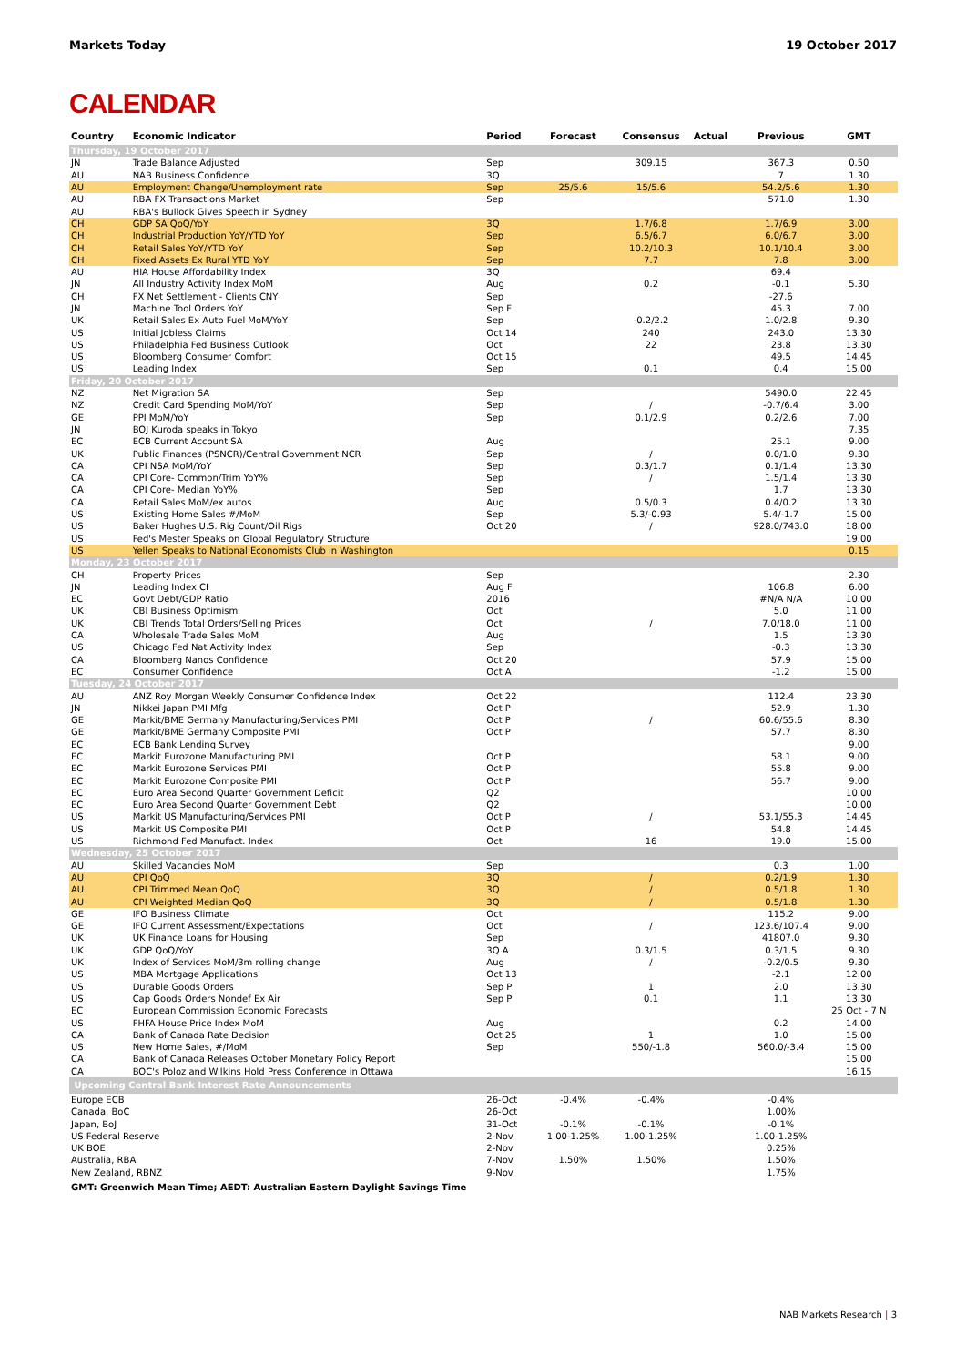Markets Today 19 October 2017
CALENDAR
| Country | Economic Indicator | Period | Forecast | Consensus | Actual | Previous | GMT |
| --- | --- | --- | --- | --- | --- | --- | --- |
| Thursday, 19 October 2017 | | | | | | | |
| JN | Trade Balance Adjusted | Sep | | 309.15 | | 367.3 | 0.50 |
| AU | NAB Business Confidence | 3Q | | | | 7 | 1.30 |
| AU | Employment Change/Unemployment rate | Sep | 25/5.6 | 15/5.6 | | 54.2/5.6 | 1.30 |
| AU | RBA FX Transactions Market | Sep | | | | 571.0 | 1.30 |
| AU | RBA's Bullock Gives Speech in Sydney | | | | | | |
| CH | GDP SA QoQ/YoY | 3Q | | 1.7/6.8 | | 1.7/6.9 | 3.00 |
| CH | Industrial Production YoY/YTD YoY | Sep | | 6.5/6.7 | | 6.0/6.7 | 3.00 |
| CH | Retail Sales YoY/YTD YoY | Sep | | 10.2/10.3 | | 10.1/10.4 | 3.00 |
| CH | Fixed Assets Ex Rural YTD YoY | Sep | | 7.7 | | 7.8 | 3.00 |
| AU | HIA House Affordability Index | 3Q | | | | 69.4 | |
| JN | All Industry Activity Index MoM | Aug | | 0.2 | | -0.1 | 5.30 |
| CH | FX Net Settlement - Clients CNY | Sep | | | | -27.6 | |
| JN | Machine Tool Orders YoY | Sep F | | | | 45.3 | 7.00 |
| UK | Retail Sales Ex Auto Fuel MoM/YoY | Sep | | -0.2/2.2 | | 1.0/2.8 | 9.30 |
| US | Initial Jobless Claims | Oct 14 | | 240 | | 243.0 | 13.30 |
| US | Philadelphia Fed Business Outlook | Oct | | 22 | | 23.8 | 13.30 |
| US | Bloomberg Consumer Comfort | Oct 15 | | | | 49.5 | 14.45 |
| US | Leading Index | Sep | | 0.1 | | 0.4 | 15.00 |
| Friday, 20 October 2017 | | | | | | | |
| NZ | Net Migration SA | Sep | | | | 5490.0 | 22.45 |
| NZ | Credit Card Spending MoM/YoY | Sep | | / | | -0.7/6.4 | 3.00 |
| GE | PPI MoM/YoY | Sep | | 0.1/2.9 | | 0.2/2.6 | 7.00 |
| JN | BOJ Kuroda speaks in Tokyo | | | | | | 7.35 |
| EC | ECB Current Account SA | Aug | | | | 25.1 | 9.00 |
| UK | Public Finances (PSNCR)/Central Government NCR | Sep | | / | | 0.0/1.0 | 9.30 |
| CA | CPI NSA MoM/YoY | Sep | | 0.3/1.7 | | 0.1/1.4 | 13.30 |
| CA | CPI Core- Common/Trim YoY% | Sep | | / | | 1.5/1.4 | 13.30 |
| CA | CPI Core- Median YoY% | Sep | | | | 1.7 | 13.30 |
| CA | Retail Sales MoM/ex autos | Aug | | 0.5/0.3 | | 0.4/0.2 | 13.30 |
| US | Existing Home Sales #/MoM | Sep | | 5.3/-0.93 | | 5.4/-1.7 | 15.00 |
| US | Baker Hughes U.S. Rig Count/Oil Rigs | Oct 20 | | / | | 928.0/743.0 | 18.00 |
| US | Fed's Mester Speaks on Global Regulatory Structure | | | | | | 19.00 |
| US | Yellen Speaks to National Economists Club in Washington | | | | | | 0.15 |
| Monday, 23 October 2017 | | | | | | | |
| CH | Property Prices | Sep | | | | | 2.30 |
| JN | Leading Index CI | Aug F | | | | 106.8 | 6.00 |
| EC | Govt Debt/GDP Ratio | 2016 | | | | #N/A N/A | 10.00 |
| UK | CBI Business Optimism | Oct | | | | 5.0 | 11.00 |
| UK | CBI Trends Total Orders/Selling Prices | Oct | | / | | 7.0/18.0 | 11.00 |
| CA | Wholesale Trade Sales MoM | Aug | | | | 1.5 | 13.30 |
| US | Chicago Fed Nat Activity Index | Sep | | | | -0.3 | 13.30 |
| CA | Bloomberg Nanos Confidence | Oct 20 | | | | 57.9 | 15.00 |
| EC | Consumer Confidence | Oct A | | | | -1.2 | 15.00 |
| Tuesday, 24 October 2017 | | | | | | | |
| AU | ANZ Roy Morgan Weekly Consumer Confidence Index | Oct 22 | | | | 112.4 | 23.30 |
| JN | Nikkei Japan PMI Mfg | Oct P | | | | 52.9 | 1.30 |
| GE | Markit/BME Germany Manufacturing/Services PMI | Oct P | | / | | 60.6/55.6 | 8.30 |
| GE | Markit/BME Germany Composite PMI | Oct P | | | | 57.7 | 8.30 |
| EC | ECB Bank Lending Survey | | | | | | 9.00 |
| EC | Markit Eurozone Manufacturing PMI | Oct P | | | | 58.1 | 9.00 |
| EC | Markit Eurozone Services PMI | Oct P | | | | 55.8 | 9.00 |
| EC | Markit Eurozone Composite PMI | Oct P | | | | 56.7 | 9.00 |
| EC | Euro Area Second Quarter Government Deficit | Q2 | | | | | 10.00 |
| EC | Euro Area Second Quarter Government Debt | Q2 | | | | | 10.00 |
| US | Markit US Manufacturing/Services PMI | Oct P | | / | | 53.1/55.3 | 14.45 |
| US | Markit US Composite PMI | Oct P | | | | 54.8 | 14.45 |
| US | Richmond Fed Manufact. Index | Oct | | 16 | | 19.0 | 15.00 |
| Wednesday, 25 October 2017 | | | | | | | |
| AU | Skilled Vacancies MoM | Sep | | | | 0.3 | 1.00 |
| AU | CPI QoQ | 3Q | | / | | 0.2/1.9 | 1.30 |
| AU | CPI Trimmed Mean QoQ | 3Q | | / | | 0.5/1.8 | 1.30 |
| AU | CPI Weighted Median QoQ | 3Q | | / | | 0.5/1.8 | 1.30 |
| GE | IFO Business Climate | Oct | | | | 115.2 | 9.00 |
| GE | IFO Current Assessment/Expectations | Oct | | / | | 123.6/107.4 | 9.00 |
| UK | UK Finance Loans for Housing | Sep | | | | 41807.0 | 9.30 |
| UK | GDP QoQ/YoY | 3Q A | | 0.3/1.5 | | 0.3/1.5 | 9.30 |
| UK | Index of Services MoM/3m rolling change | Aug | | / | | -0.2/0.5 | 9.30 |
| US | MBA Mortgage Applications | Oct 13 | | | | -2.1 | 12.00 |
| US | Durable Goods Orders | Sep P | | 1 | | 2.0 | 13.30 |
| US | Cap Goods Orders Nondef Ex Air | Sep P | | 0.1 | | 1.1 | 13.30 |
| EC | European Commission Economic Forecasts | | | | | | 25 Oct - 7 N |
| US | FHFA House Price Index MoM | Aug | | | | 0.2 | 14.00 |
| CA | Bank of Canada Rate Decision | Oct 25 | | 1 | | 1.0 | 15.00 |
| US | New Home Sales, #/MoM | Sep | | 550/-1.8 | | 560.0/-3.4 | 15.00 |
| CA | Bank of Canada Releases October Monetary Policy Report | | | | | | 15.00 |
| CA | BOC's Poloz and Wilkins Hold Press Conference in Ottawa | | | | | | 16.15 |
| Upcoming Central Bank Interest Rate Announcements | | | | | | | |
| Europe ECB | | 26-Oct | -0.4% | -0.4% | | -0.4% | |
| Canada, BoC | | 26-Oct | | | | 1.00% | |
| Japan, BoJ | | 31-Oct | -0.1% | -0.1% | | -0.1% | |
| US Federal Reserve | | 2-Nov | 1.00-1.25% | 1.00-1.25% | | 1.00-1.25% | |
| UK BOE | | 2-Nov | | | | 0.25% | |
| Australia, RBA | | 7-Nov | 1.50% | 1.50% | | 1.50% | |
| New Zealand, RBNZ | | 9-Nov | | | | 1.75% | |
GMT: Greenwich Mean Time; AEDT: Australian Eastern Daylight Savings Time
NAB Markets Research | 3